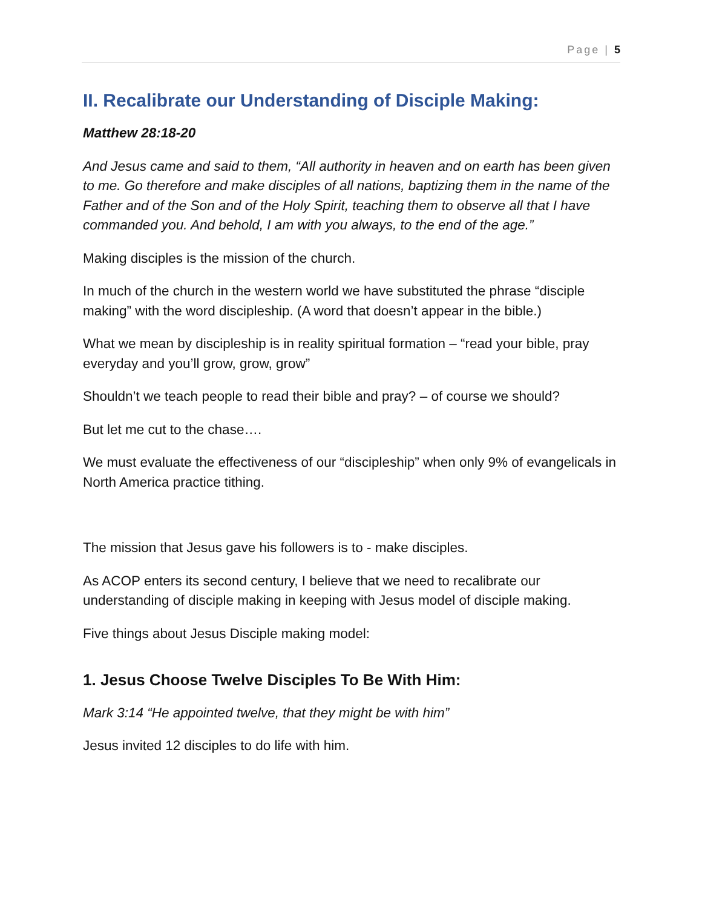Page | 5
II. Recalibrate our Understanding of Disciple Making:
Matthew 28:18-20
And Jesus came and said to them, “All authority in heaven and on earth has been given to me. Go therefore and make disciples of all nations, baptizing them in the name of the Father and of the Son and of the Holy Spirit, teaching them to observe all that I have commanded you. And behold, I am with you always, to the end of the age.”
Making disciples is the mission of the church.
In much of the church in the western world we have substituted the phrase “disciple making” with the word discipleship. (A word that doesn’t appear in the bible.)
What we mean by discipleship is in reality spiritual formation – “read your bible, pray everyday and you’ll grow, grow, grow”
Shouldn’t we teach people to read their bible and pray? – of course we should?
But let me cut to the chase….
We must evaluate the effectiveness of our “discipleship” when only 9% of evangelicals in North America practice tithing.
The mission that Jesus gave his followers is to - make disciples.
As ACOP enters its second century, I believe that we need to recalibrate our understanding of disciple making in keeping with Jesus model of disciple making.
Five things about Jesus Disciple making model:
1. Jesus Choose Twelve Disciples To Be With Him:
Mark 3:14 “He appointed twelve, that they might be with him”
Jesus invited 12 disciples to do life with him.